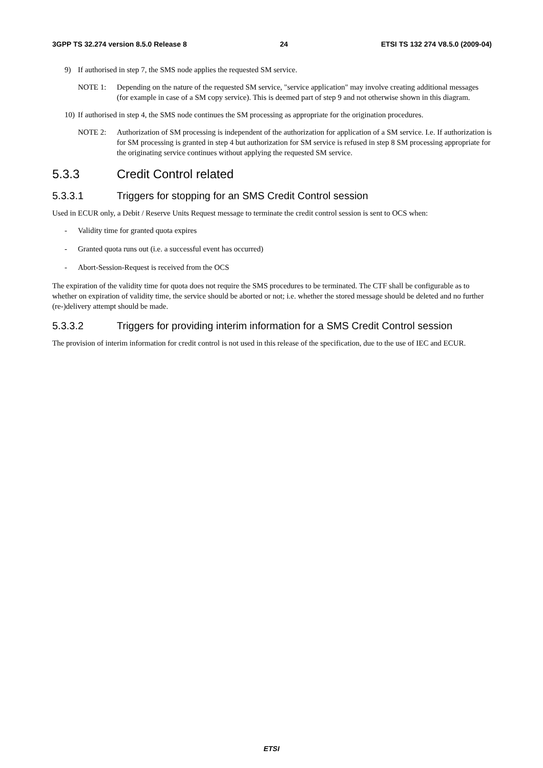3GPP TS 32.274 version 8.5.0 Release 8 24 ETSI TS 132 274 V8.5.0 (2009-04)
9) If authorised in step 7, the SMS node applies the requested SM service.
NOTE 1: Depending on the nature of the requested SM service, "service application" may involve creating additional messages (for example in case of a SM copy service). This is deemed part of step 9 and not otherwise shown in this diagram.
10) If authorised in step 4, the SMS node continues the SM processing as appropriate for the origination procedures.
NOTE 2: Authorization of SM processing is independent of the authorization for application of a SM service. I.e. If authorization is for SM processing is granted in step 4 but authorization for SM service is refused in step 8 SM processing appropriate for the originating service continues without applying the requested SM service.
5.3.3 Credit Control related
5.3.3.1 Triggers for stopping for an SMS Credit Control session
Used in ECUR only, a Debit / Reserve Units Request message to terminate the credit control session is sent to OCS when:
- Validity time for granted quota expires
- Granted quota runs out (i.e. a successful event has occurred)
- Abort-Session-Request is received from the OCS
The expiration of the validity time for quota does not require the SMS procedures to be terminated. The CTF shall be configurable as to whether on expiration of validity time, the service should be aborted or not; i.e. whether the stored message should be deleted and no further (re-)delivery attempt should be made.
5.3.3.2 Triggers for providing interim information for a SMS Credit Control session
The provision of interim information for credit control is not used in this release of the specification, due to the use of IEC and ECUR.
ETSI